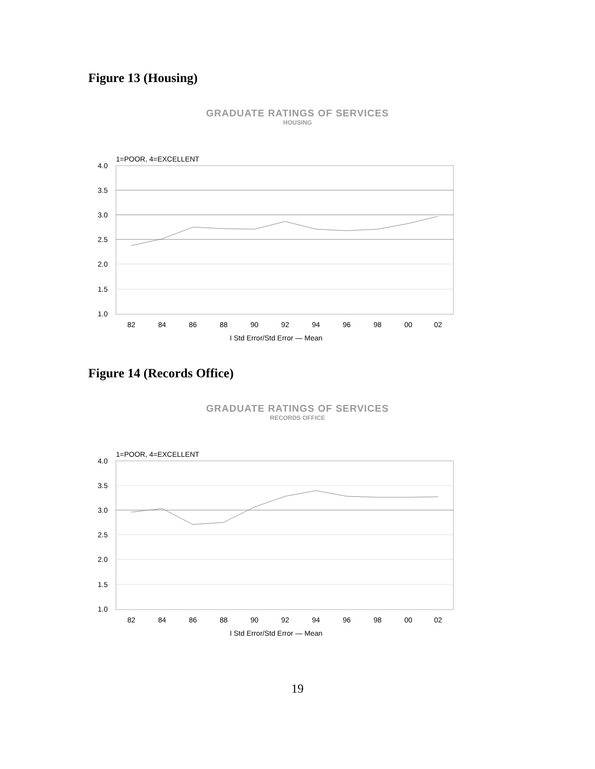Figure 13 (Housing)
GRADUATE RATINGS OF SERVICES
HOUSING
1=POOR, 4=EXCELLENT
4.0
3.5
3.0
2.5
2.0
1.5
1.0
82
84
86
88
90
92
94
96
98
00
02
I Std Error/Std Error — Mean
Figure 14 (Records Office)
GRADUATE RATINGS OF SERVICES
RECORDS OFFICE
1=POOR, 4=EXCELLENT
4.0
3.5
3.0
2.5
2.0
1.5
1.0
82
84
86
88
90
92
94
96
98
00
02
I Std Error/Std Error — Mean
19